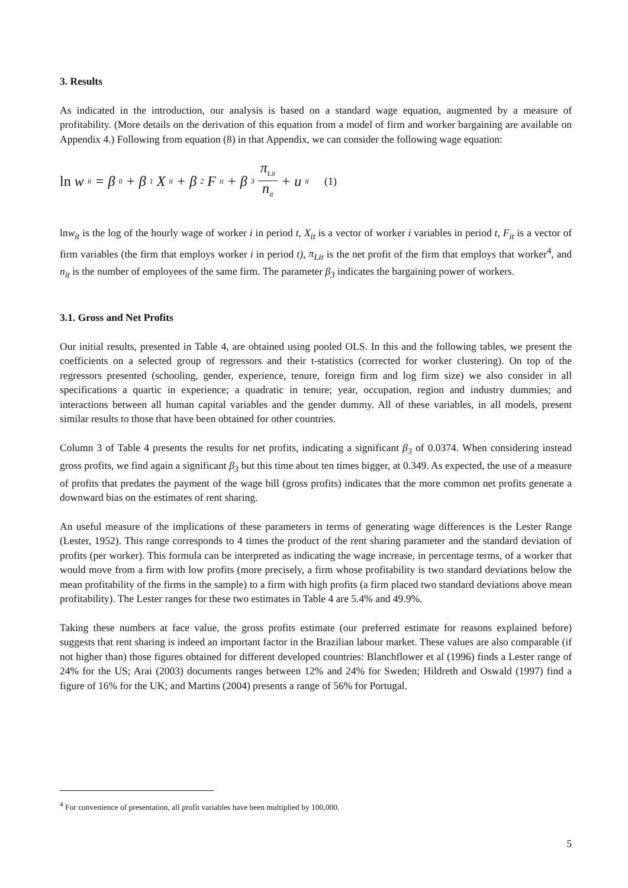3. Results
As indicated in the introduction, our analysis is based on a standard wage equation, augmented by a measure of profitability. (More details on the derivation of this equation from a model of firm and worker bargaining are available on Appendix 4.) Following from equation (8) in that Appendix, we can consider the following wage equation:
ln w<sub>it</sub> = β<sub>0</sub> + β<sub>1</sub>X<sub>it</sub> + β<sub>2</sub>F<sub>it</sub> + β<sub>3</sub> π<sub>Lit</sub> n<sub>it</sub> + u<sub>it</sub> (1)
lnw<sub>it</sub> is the log of the hourly wage of worker i in period t, X<sub>it</sub> is a vector of worker i variables in period t, F<sub>it</sub> is a vector of firm variables (the firm that employs worker i in period t), π<sub>Lit</sub> is the net profit of the firm that employs that worker<sup>4</sup>, and n<sub>it</sub> is the number of employees of the same firm. The parameter β<sub>3</sub> indicates the bargaining power of workers.
3.1. Gross and Net Profits
Our initial results, presented in Table 4, are obtained using pooled OLS. In this and the following tables, we present the coefficients on a selected group of regressors and their t-statistics (corrected for worker clustering). On top of the regressors presented (schooling, gender, experience, tenure, foreign firm and log firm size) we also consider in all specifications a quartic in experience; a quadratic in tenure; year, occupation, region and industry dummies; and interactions between all human capital variables and the gender dummy. All of these variables, in all models, present similar results to those that have been obtained for other countries.
Column 3 of Table 4 presents the results for net profits, indicating a significant β<sub>3</sub> of 0.0374. When considering instead gross profits, we find again a significant β<sub>3</sub> but this time about ten times bigger, at 0.349. As expected, the use of a measure of profits that predates the payment of the wage bill (gross profits) indicates that the more common net profits generate a downward bias on the estimates of rent sharing.
An useful measure of the implications of these parameters in terms of generating wage differences is the Lester Range (Lester, 1952). This range corresponds to 4 times the product of the rent sharing parameter and the standard deviation of profits (per worker). This formula can be interpreted as indicating the wage increase, in percentage terms, of a worker that would move from a firm with low profits (more precisely, a firm whose profitability is two standard deviations below the mean profitability of the firms in the sample) to a firm with high profits (a firm placed two standard deviations above mean profitability). The Lester ranges for these two estimates in Table 4 are 5.4% and 49.9%.
Taking these numbers at face value, the gross profits estimate (our preferred estimate for reasons explained before) suggests that rent sharing is indeed an important factor in the Brazilian labour market. These values are also comparable (if not higher than) those figures obtained for different developed countries: Blanchflower et al (1996) finds a Lester range of 24% for the US; Arai (2003) documents ranges between 12% and 24% for Sweden; Hildreth and Oswald (1997) find a figure of 16% for the UK; and Martins (2004) presents a range of 56% for Portugal.
<sup>4</sup> For convenience of presentation, all profit variables have been multiplied by 100,000.
5